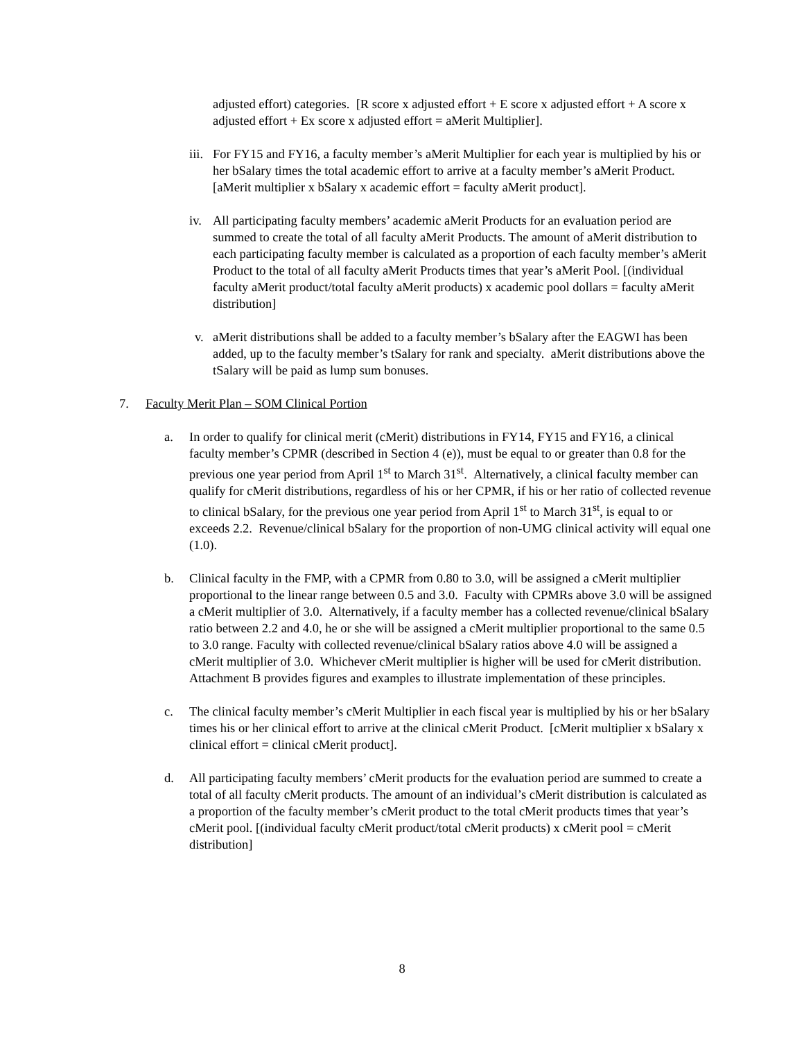adjusted effort) categories. [R score x adjusted effort + E score x adjusted effort + A score x adjusted effort + Ex score x adjusted effort = aMerit Multiplier].
iii.
For FY15 and FY16, a faculty member’s aMerit Multiplier for each year is multiplied by his or her bSalary times the total academic effort to arrive at a faculty member’s aMerit Product. [aMerit multiplier x bSalary x academic effort = faculty aMerit product].
iv. All participating faculty members’ academic aMerit Products for an evaluation period are summed to create the total of all faculty aMerit Products. The amount of aMerit distribution to each participating faculty member is calculated as a proportion of each faculty member’s aMerit Product to the total of all faculty aMerit Products times that year’s aMerit Pool. [(individual faculty aMerit product/total faculty aMerit products) x academic pool dollars = faculty aMerit distribution]
v. aMerit distributions shall be added to a faculty member’s bSalary after the EAGWI has been added, up to the faculty member’s tSalary for rank and specialty. aMerit distributions above the tSalary will be paid as lump sum bonuses.
7. Faculty Merit Plan – SOM Clinical Portion
a. In order to qualify for clinical merit (cMerit) distributions in FY14, FY15 and FY16, a clinical faculty member’s CPMR (described in Section 4 (e)), must be equal to or greater than 0.8 for the previous one year period from April 1<sup>st</sup> to March 31<sup>st</sup>. Alternatively, a clinical faculty member can qualify for cMerit distributions, regardless of his or her CPMR, if his or her ratio of collected revenue to clinical bSalary, for the previous one year period from April 1<sup>st</sup> to March 31<sup>st</sup>, is equal to or exceeds 2.2. Revenue/clinical bSalary for the proportion of non-UMG clinical activity will equal one (1.0).
b. Clinical faculty in the FMP, with a CPMR from 0.80 to 3.0, will be assigned a cMerit multiplier proportional to the linear range between 0.5 and 3.0. Faculty with CPMRs above 3.0 will be assigned a cMerit multiplier of 3.0. Alternatively, if a faculty member has a collected revenue/clinical bSalary ratio between 2.2 and 4.0, he or she will be assigned a cMerit multiplier proportional to the same 0.5 to 3.0 range. Faculty with collected revenue/clinical bSalary ratios above 4.0 will be assigned a cMerit multiplier of 3.0. Whichever cMerit multiplier is higher will be used for cMerit distribution. Attachment B provides figures and examples to illustrate implementation of these principles.
c. The clinical faculty member’s cMerit Multiplier in each fiscal year is multiplied by his or her bSalary times his or her clinical effort to arrive at the clinical cMerit Product. [cMerit multiplier x bSalary x clinical effort = clinical cMerit product].
d. All participating faculty members’ cMerit products for the evaluation period are summed to create a total of all faculty cMerit products. The amount of an individual’s cMerit distribution is calculated as a proportion of the faculty member’s cMerit product to the total cMerit products times that year’s cMerit pool. [(individual faculty cMerit product/total cMerit products) x cMerit pool = cMerit distribution]
8